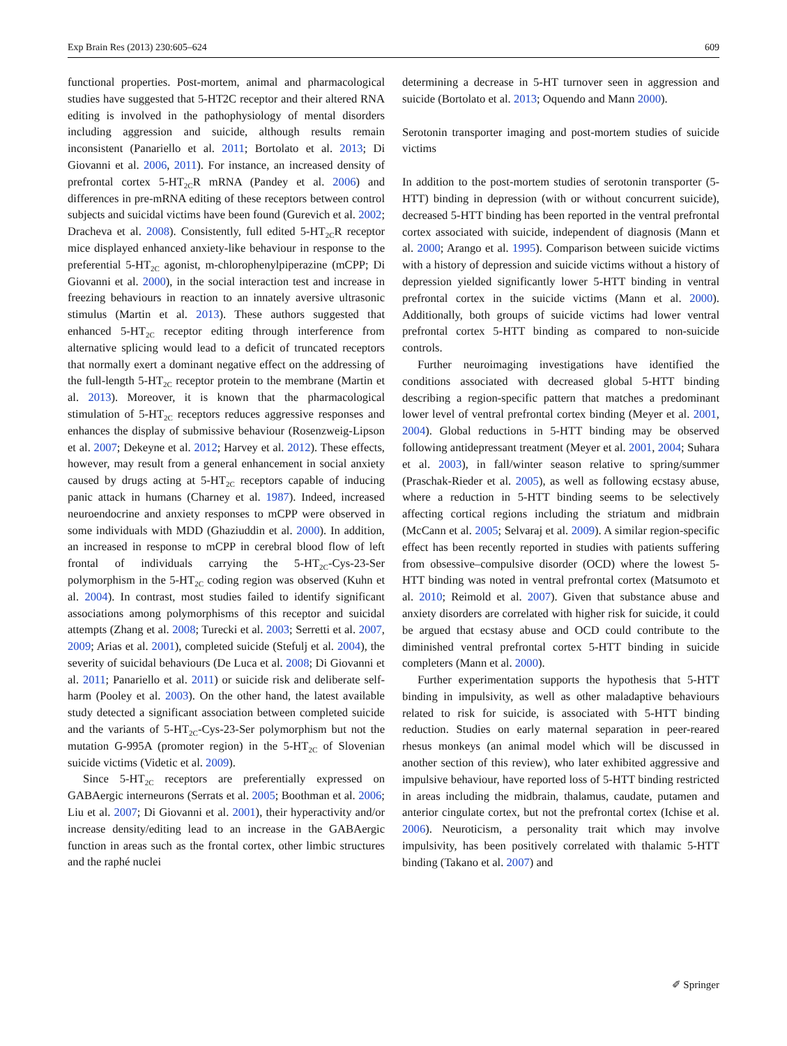Exp Brain Res (2013) 230:605–624 609
functional properties. Post-mortem, animal and pharmacological studies have suggested that 5-HT2C receptor and their altered RNA editing is involved in the pathophysiology of mental disorders including aggression and suicide, although results remain inconsistent (Panariello et al. 2011; Bortolato et al. 2013; Di Giovanni et al. 2006, 2011). For instance, an increased density of prefrontal cortex 5-HT<sub>2C</sub>R mRNA (Pandey et al. 2006) and differences in pre-mRNA editing of these receptors between control subjects and suicidal victims have been found (Gurevich et al. 2002; Dracheva et al. 2008). Consistently, full edited 5-HT<sub>2C</sub>R receptor mice displayed enhanced anxiety-like behaviour in response to the preferential 5-HT<sub>2C</sub> agonist, m-chlorophenylpiperazine (mCPP; Di Giovanni et al. 2000), in the social interaction test and increase in freezing behaviours in reaction to an innately aversive ultrasonic stimulus (Martin et al. 2013). These authors suggested that enhanced 5-HT<sub>2C</sub> receptor editing through interference from alternative splicing would lead to a deficit of truncated receptors that normally exert a dominant negative effect on the addressing of the full-length 5-HT<sub>2C</sub> receptor protein to the membrane (Martin et al. 2013). Moreover, it is known that the pharmacological stimulation of 5-HT<sub>2C</sub> receptors reduces aggressive responses and enhances the display of submissive behaviour (Rosenzweig-Lipson et al. 2007; Dekeyne et al. 2012; Harvey et al. 2012). These effects, however, may result from a general enhancement in social anxiety caused by drugs acting at 5-HT<sub>2C</sub> receptors capable of inducing panic attack in humans (Charney et al. 1987). Indeed, increased neuroendocrine and anxiety responses to mCPP were observed in some individuals with MDD (Ghaziuddin et al. 2000). In addition, an increased in response to mCPP in cerebral blood flow of left frontal of individuals carrying the 5-HT<sub>2C</sub>-Cys-23-Ser polymorphism in the 5-HT<sub>2C</sub> coding region was observed (Kuhn et al. 2004). In contrast, most studies failed to identify significant associations among polymorphisms of this receptor and suicidal attempts (Zhang et al. 2008; Turecki et al. 2003; Serretti et al. 2007, 2009; Arias et al. 2001), completed suicide (Stefulj et al. 2004), the severity of suicidal behaviours (De Luca et al. 2008; Di Giovanni et al. 2011; Panariello et al. 2011) or suicide risk and deliberate self-harm (Pooley et al. 2003). On the other hand, the latest available study detected a significant association between completed suicide and the variants of 5-HT<sub>2C</sub>-Cys-23-Ser polymorphism but not the mutation G-995A (promoter region) in the 5-HT<sub>2C</sub> of Slovenian suicide victims (Videtic et al. 2009).
Since 5-HT<sub>2C</sub> receptors are preferentially expressed on GABAergic interneurons (Serrats et al. 2005; Boothman et al. 2006; Liu et al. 2007; Di Giovanni et al. 2001), their hyperactivity and/or increase density/editing lead to an increase in the GABAergic function in areas such as the frontal cortex, other limbic structures and the raphé nuclei
determining a decrease in 5-HT turnover seen in aggression and suicide (Bortolato et al. 2013; Oquendo and Mann 2000).
Serotonin transporter imaging and post-mortem studies of suicide victims
In addition to the post-mortem studies of serotonin transporter (5-HTT) binding in depression (with or without concurrent suicide), decreased 5-HTT binding has been reported in the ventral prefrontal cortex associated with suicide, independent of diagnosis (Mann et al. 2000; Arango et al. 1995). Comparison between suicide victims with a history of depression and suicide victims without a history of depression yielded significantly lower 5-HTT binding in ventral prefrontal cortex in the suicide victims (Mann et al. 2000). Additionally, both groups of suicide victims had lower ventral prefrontal cortex 5-HTT binding as compared to non-suicide controls.
Further neuroimaging investigations have identified the conditions associated with decreased global 5-HTT binding describing a region-specific pattern that matches a predominant lower level of ventral prefrontal cortex binding (Meyer et al. 2001, 2004). Global reductions in 5-HTT binding may be observed following antidepressant treatment (Meyer et al. 2001, 2004; Suhara et al. 2003), in fall/winter season relative to spring/summer (Praschak-Rieder et al. 2005), as well as following ecstasy abuse, where a reduction in 5-HTT binding seems to be selectively affecting cortical regions including the striatum and midbrain (McCann et al. 2005; Selvaraj et al. 2009). A similar region-specific effect has been recently reported in studies with patients suffering from obsessive–compulsive disorder (OCD) where the lowest 5-HTT binding was noted in ventral prefrontal cortex (Matsumoto et al. 2010; Reimold et al. 2007). Given that substance abuse and anxiety disorders are correlated with higher risk for suicide, it could be argued that ecstasy abuse and OCD could contribute to the diminished ventral prefrontal cortex 5-HTT binding in suicide completers (Mann et al. 2000).
Further experimentation supports the hypothesis that 5-HTT binding in impulsivity, as well as other maladaptive behaviours related to risk for suicide, is associated with 5-HTT binding reduction. Studies on early maternal separation in peer-reared rhesus monkeys (an animal model which will be discussed in another section of this review), who later exhibited aggressive and impulsive behaviour, have reported loss of 5-HTT binding restricted in areas including the midbrain, thalamus, caudate, putamen and anterior cingulate cortex, but not the prefrontal cortex (Ichise et al. 2006). Neuroticism, a personality trait which may involve impulsivity, has been positively correlated with thalamic 5-HTT binding (Takano et al. 2007) and
✐ Springer